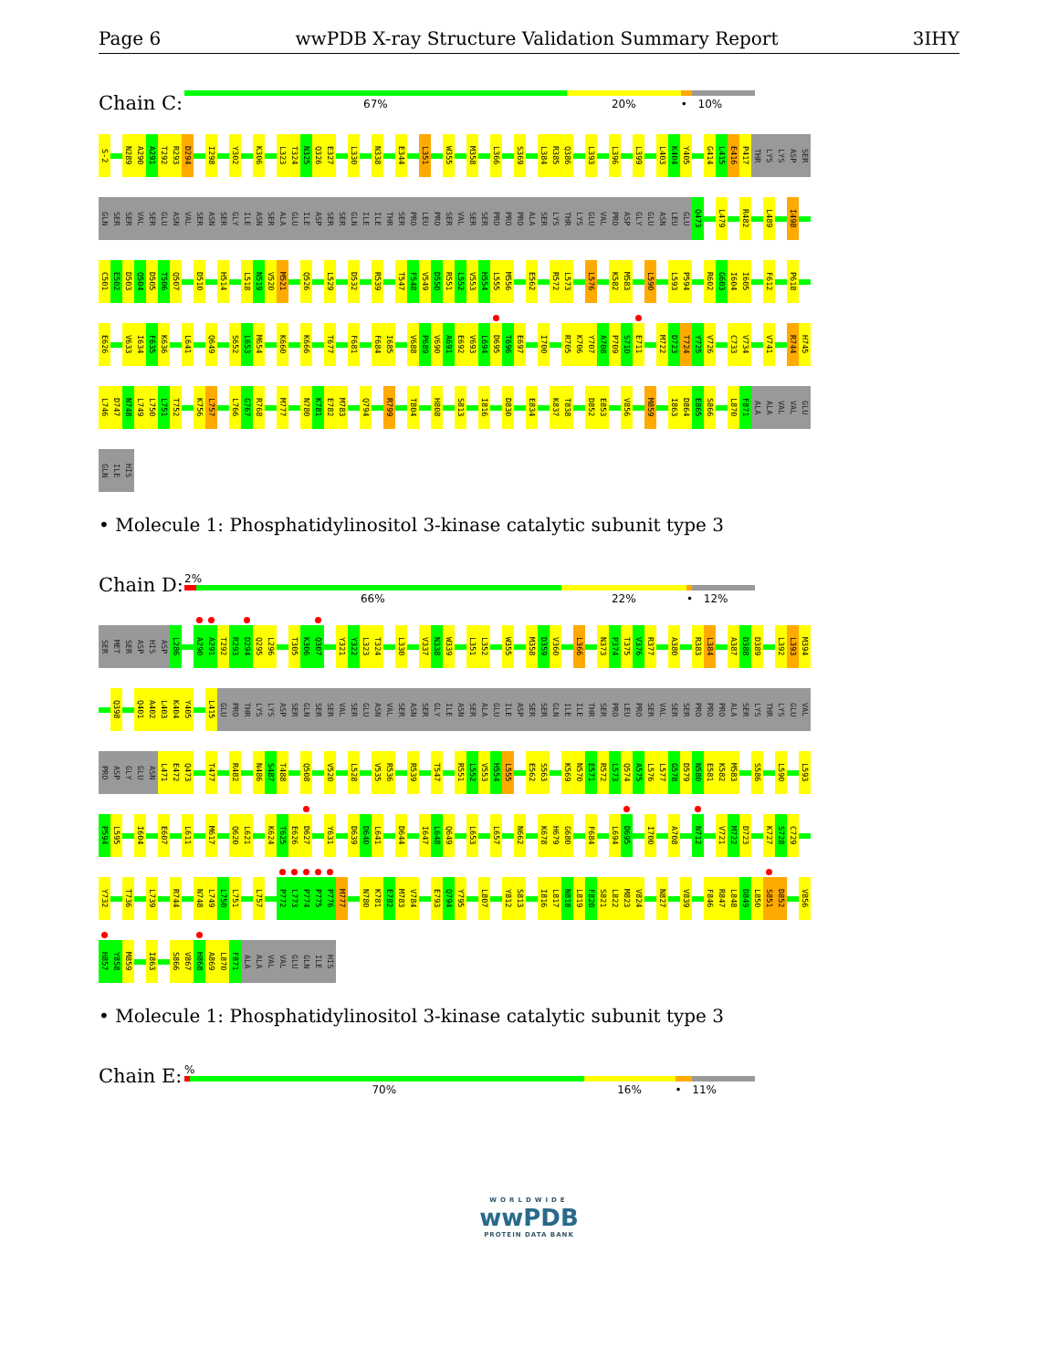Page 6 wwPDB X-ray Structure Validation Summary Report 3IHY
Chain C:
67% 20% • 10%
S-2 N289 A290 A291 T292 R293 D294 I298 Y302 K306 L323 T324 N325 Q326 E327 L330 N338 E344 L351 W355 M358 L366 S369 L384 R385 Q386 L393 L396 L399 L403 K404 Y405 G414 L415 E416 P417 THR LYS LYS ASP SER
GLN SER SER VAL SER GLU ASN VAL SER ASN SER GLY ILE ASN SER ALA GLU ILE ASP SER SER GLN ILE ILE THR SER PRO LEU PRO SER VAL SER SER PRO PRO PRO ALA SER LYS THR LYS GLU VAL PRO ASP GLY GLU ASN LEU GLU Q473 L479 R482 L489 I498
C501 E502 D503 Q504 D505 T506 Q507 D510 H514 L518 N519 V520 M521 Q526 L529 D532 R539 T547 F548 V549 D550 R551 L552 V553 H554 L555 M556 E562 R572 L573 L576 K582 M583 L590 L593 P594 R602 G603 I604 I605 F612 P618
E626 V633 I634 F635 K636 L641 Q649 S652 L653 M654 K660 K666 T677 F681 F684 I685 V688 P689 V690 A691 E692 V693 L694 D695 T696 E697 I700 R705 K706 Y707 A708 P709 S710 E711 M722 D723 T724 Y725 V726 C733 V734 V741 R744 H745
L746 D747 N748 L749 L750 L751 T752 K756 L757 L766 G767 R768 M777 N780 K781 E782 M783 Q794 R799 T804 H808 S813 I816 D830 E834 K837 T838 D852 E853 V856 M859 I863 D864 E865 S866 L870 F871 ALA ALA VAL VAL GLU
GLN ILE HIS
• Molecule 1: Phosphatidylinositol 3-kinase catalytic subunit type 3
Chain D:
2%
66% 22% • 12%
SER MET SER ASP HIS ASP L286 A290 A291 T292 R293 D294 Q295 L296 T305 K306 Q307 Y321 Y322 L323 T324 L330 V337 N338 W339 L351 L352 W355 M358 D359 V360 L366 N373 P374 T375 V376 R377 A380 R383 L384 A387 D388 D389 L392 L393 M394
Q398 Q401 A402 L403 K404 Y405 L415 GLU PRO THR LYS LYS ASP SER GLN SER SER VAL SER GLU ASN VAL SER ASN SER GLY ILE ASN SER ALA GLU ILE ASP SER SER GLN ILE ILE THR SER PRO LEU PRO SER VAL SER SER PRO PRO PRO ALA SER LYS THR LYS GLU VAL
PRO ASP GLY GLU ASN L471 E472 Q473 T477 R482 N486 S487 T488 Q508 V520 L528 V535 R536 R539 T547 R551 L552 V553 H554 L555 E562 S563 K569 N570 E571 R572 L573 Q574 A575 L576 L577 G578 D579 N580 E581 K582 M583 S586 L590 L593
P594 L595 I604 E607 L611 M617 Q620 L621 K624 T625 E626 D627 Y631 D639 D640 L641 D644 I647 L648 Q649 L653 L657 N662 K678 H679 G680 F684 L694 D695 I700 A708 N712 V721 M722 D723 K727 S728 C729
Y732 T736 L739 R744 N748 L749 L750 L751 L757 P772 L773 P774 P775 P776 M777 N780 K781 E782 M783 V784 E793 Q794 Y795 L807 Y812 S813 I816 L817 N818 L819 F820 S821 L822 M823 V824 N827 V839 F846 R847 L848 D849 L850 S851 D852 V856
H857 Y858 M859 I863 S866 V867 H868 A869 L870 F871 ALA ALA VAL VAL GLU GLN ILE HIS
• Molecule 1: Phosphatidylinositol 3-kinase catalytic subunit type 3
Chain E:
%
70% 16% • 11%
WORLDWIDE
wwPDB
PROTEIN DATA BANK